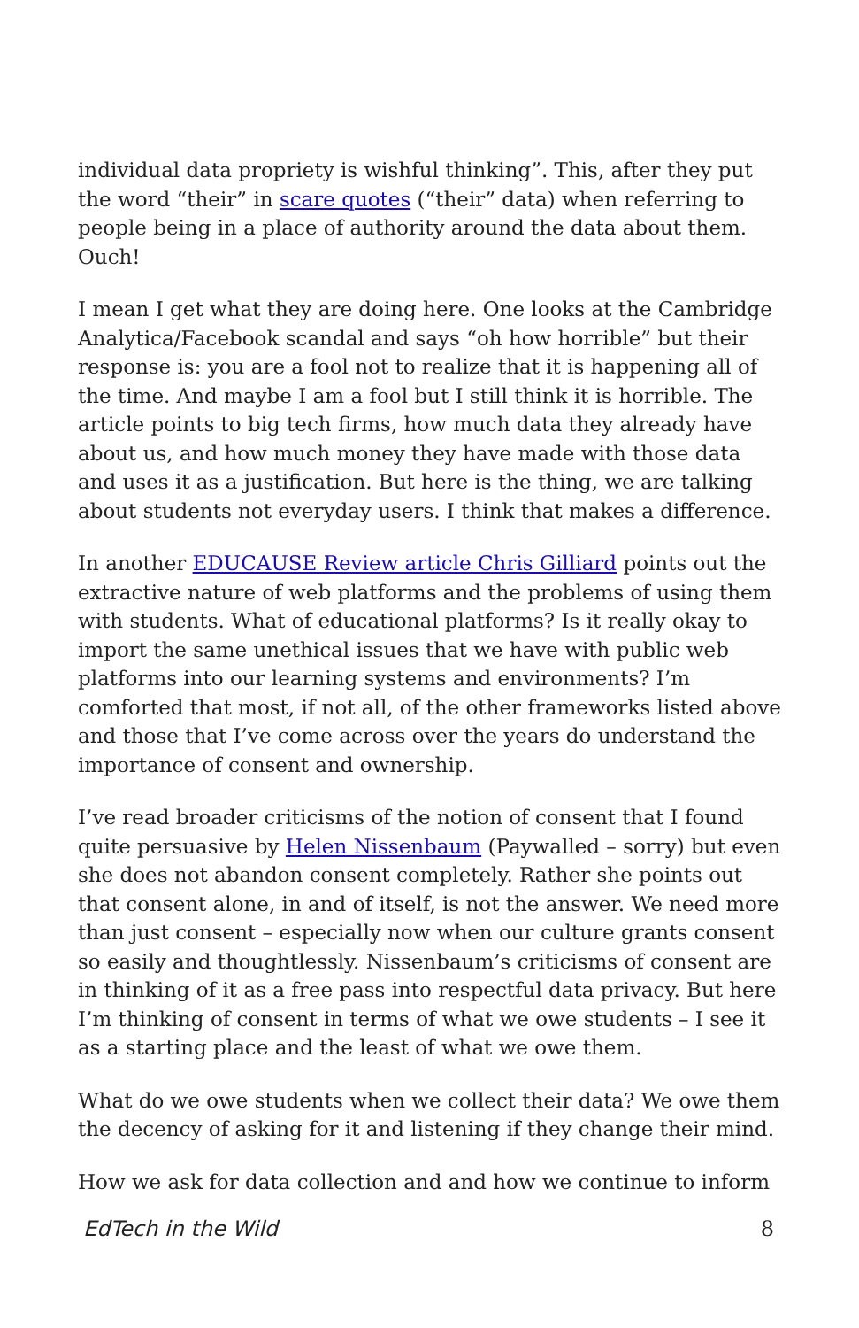individual data propriety is wishful thinking”. This, after they put the word “their” in scare quotes (“their” data) when referring to people being in a place of authority around the data about them. Ouch!
I mean I get what they are doing here. One looks at the Cambridge Analytica/Facebook scandal and says “oh how horrible” but their response is: you are a fool not to realize that it is happening all of the time. And maybe I am a fool but I still think it is horrible. The article points to big tech firms, how much data they already have about us, and how much money they have made with those data and uses it as a justification. But here is the thing, we are talking about students not everyday users. I think that makes a difference.
In another EDUCAUSE Review article Chris Gilliard points out the extractive nature of web platforms and the problems of using them with students. What of educational platforms? Is it really okay to import the same unethical issues that we have with public web platforms into our learning systems and environments? I’m comforted that most, if not all, of the other frameworks listed above and those that I’ve come across over the years do understand the importance of consent and ownership.
I’ve read broader criticisms of the notion of consent that I found quite persuasive by Helen Nissenbaum (Paywalled – sorry) but even she does not abandon consent completely. Rather she points out that consent alone, in and of itself, is not the answer. We need more than just consent – especially now when our culture grants consent so easily and thoughtlessly. Nissenbaum’s criticisms of consent are in thinking of it as a free pass into respectful data privacy. But here I’m thinking of consent in terms of what we owe students – I see it as a starting place and the least of what we owe them.
What do we owe students when we collect their data? We owe them the decency of asking for it and listening if they change their mind.
How we ask for data collection and and how we continue to inform
EdTech in the Wild 8